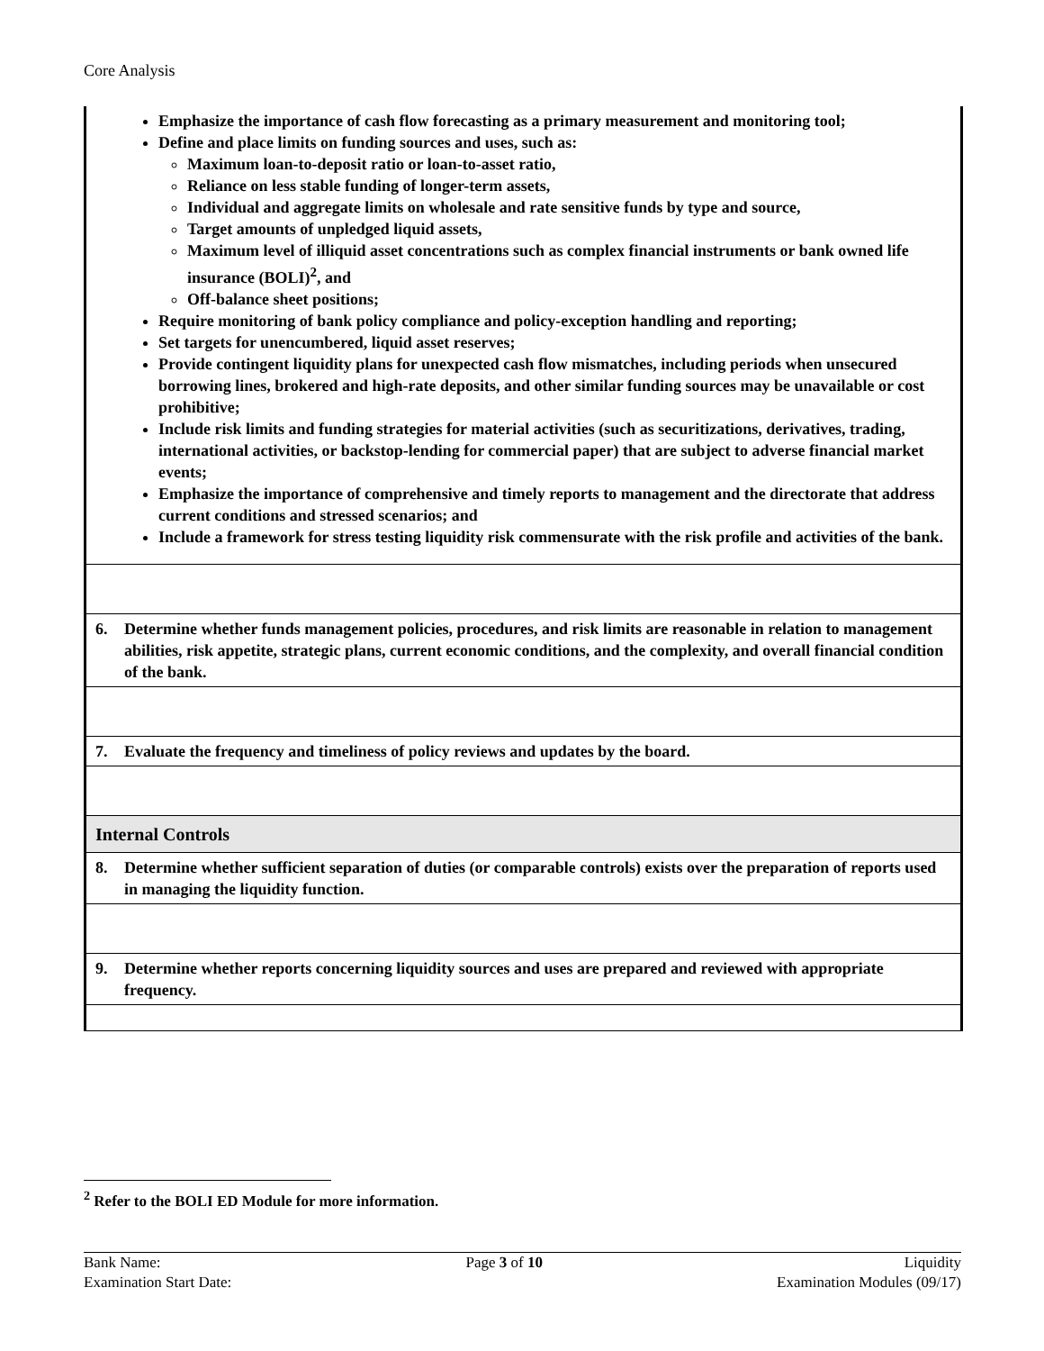Core Analysis
| Emphasize the importance of cash flow forecasting as a primary measurement and monitoring tool; Define and place limits on funding sources and uses, such as: Maximum loan-to-deposit ratio or loan-to-asset ratio, Reliance on less stable funding of longer-term assets, Individual and aggregate limits on wholesale and rate sensitive funds by type and source, Target amounts of unpledged liquid assets, Maximum level of illiquid asset concentrations such as complex financial instruments or bank owned life insurance (BOLI)<sup>2</sup>, and Off-balance sheet positions; Require monitoring of bank policy compliance and policy-exception handling and reporting; Set targets for unencumbered, liquid asset reserves; Provide contingent liquidity plans for unexpected cash flow mismatches, including periods when unsecured borrowing lines, brokered and high-rate deposits, and other similar funding sources may be unavailable or cost prohibitive; Include risk limits and funding strategies for material activities (such as securitizations, derivatives, trading, international activities, or backstop-lending for commercial paper) that are subject to adverse financial market events; Emphasize the importance of comprehensive and timely reports to management and the directorate that address current conditions and stressed scenarios; and Include a framework for stress testing liquidity risk commensurate with the risk profile and activities of the bank. |
| 6. Determine whether funds management policies, procedures, and risk limits are reasonable in relation to management abilities, risk appetite, strategic plans, current economic conditions, and the complexity, and overall financial condition of the bank. |
| 7. Evaluate the frequency and timeliness of policy reviews and updates by the board. |
| Internal Controls |
| 8. Determine whether sufficient separation of duties (or comparable controls) exists over the preparation of reports used in managing the liquidity function. |
| 9. Determine whether reports concerning liquidity sources and uses are prepared and reviewed with appropriate frequency. |
<sup>2</sup> Refer to the BOLI ED Module for more information.
Bank Name:
Examination Start Date:
Page 3 of 10 Liquidity
Examination Modules (09/17)